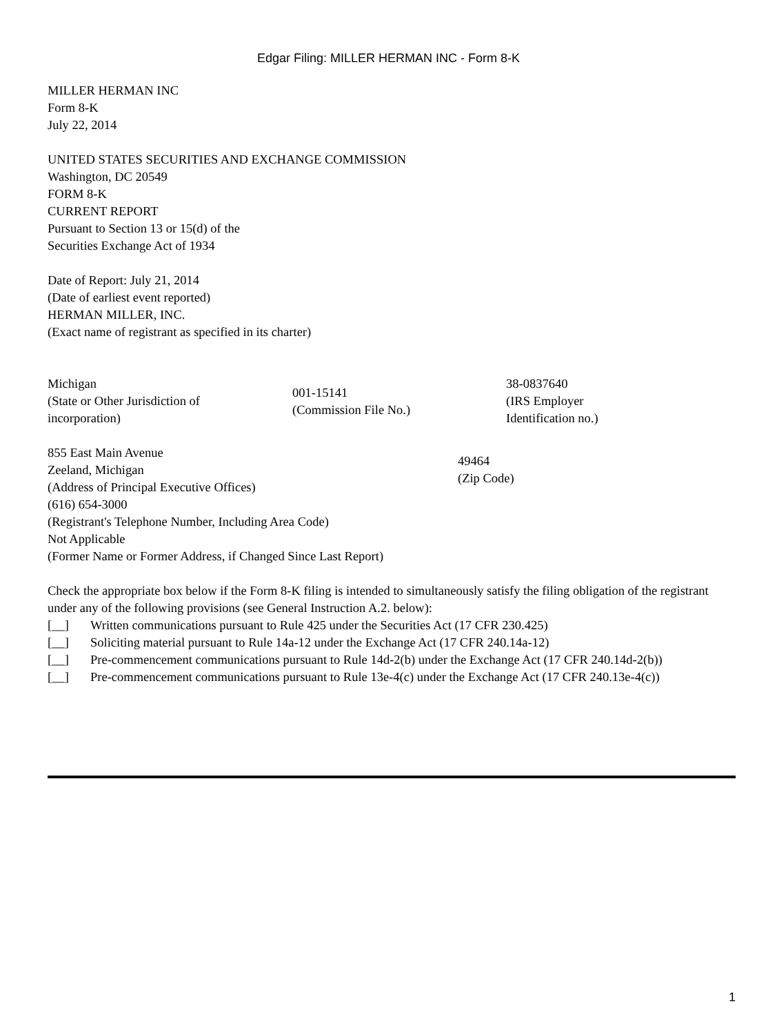Edgar Filing: MILLER HERMAN INC - Form 8-K
MILLER HERMAN INC
Form 8-K
July 22, 2014
UNITED STATES SECURITIES AND EXCHANGE COMMISSION
Washington, DC 20549
FORM 8-K
CURRENT REPORT
Pursuant to Section 13 or 15(d) of the
Securities Exchange Act of 1934
Date of Report: July 21, 2014
(Date of earliest event reported)
HERMAN MILLER, INC.
(Exact name of registrant as specified in its charter)
| Michigan (State or Other Jurisdiction of incorporation) | 001-15141 (Commission File No.) | 38-0837640 (IRS Employer Identification no.) |
| 855 East Main Avenue Zeeland, Michigan (Address of Principal Executive Offices) (616) 654-3000 (Registrant's Telephone Number, Including Area Code) Not Applicable (Former Name or Former Address, if Changed Since Last Report) | 49464 (Zip Code) |
Check the appropriate box below if the Form 8-K filing is intended to simultaneously satisfy the filing obligation of the registrant under any of the following provisions (see General Instruction A.2. below):
[__] Written communications pursuant to Rule 425 under the Securities Act (17 CFR 230.425)
[__] Soliciting material pursuant to Rule 14a-12 under the Exchange Act (17 CFR 240.14a-12)
[__] Pre-commencement communications pursuant to Rule 14d-2(b) under the Exchange Act (17 CFR 240.14d-2(b))
[__] Pre-commencement communications pursuant to Rule 13e-4(c) under the Exchange Act (17 CFR 240.13e-4(c))
1